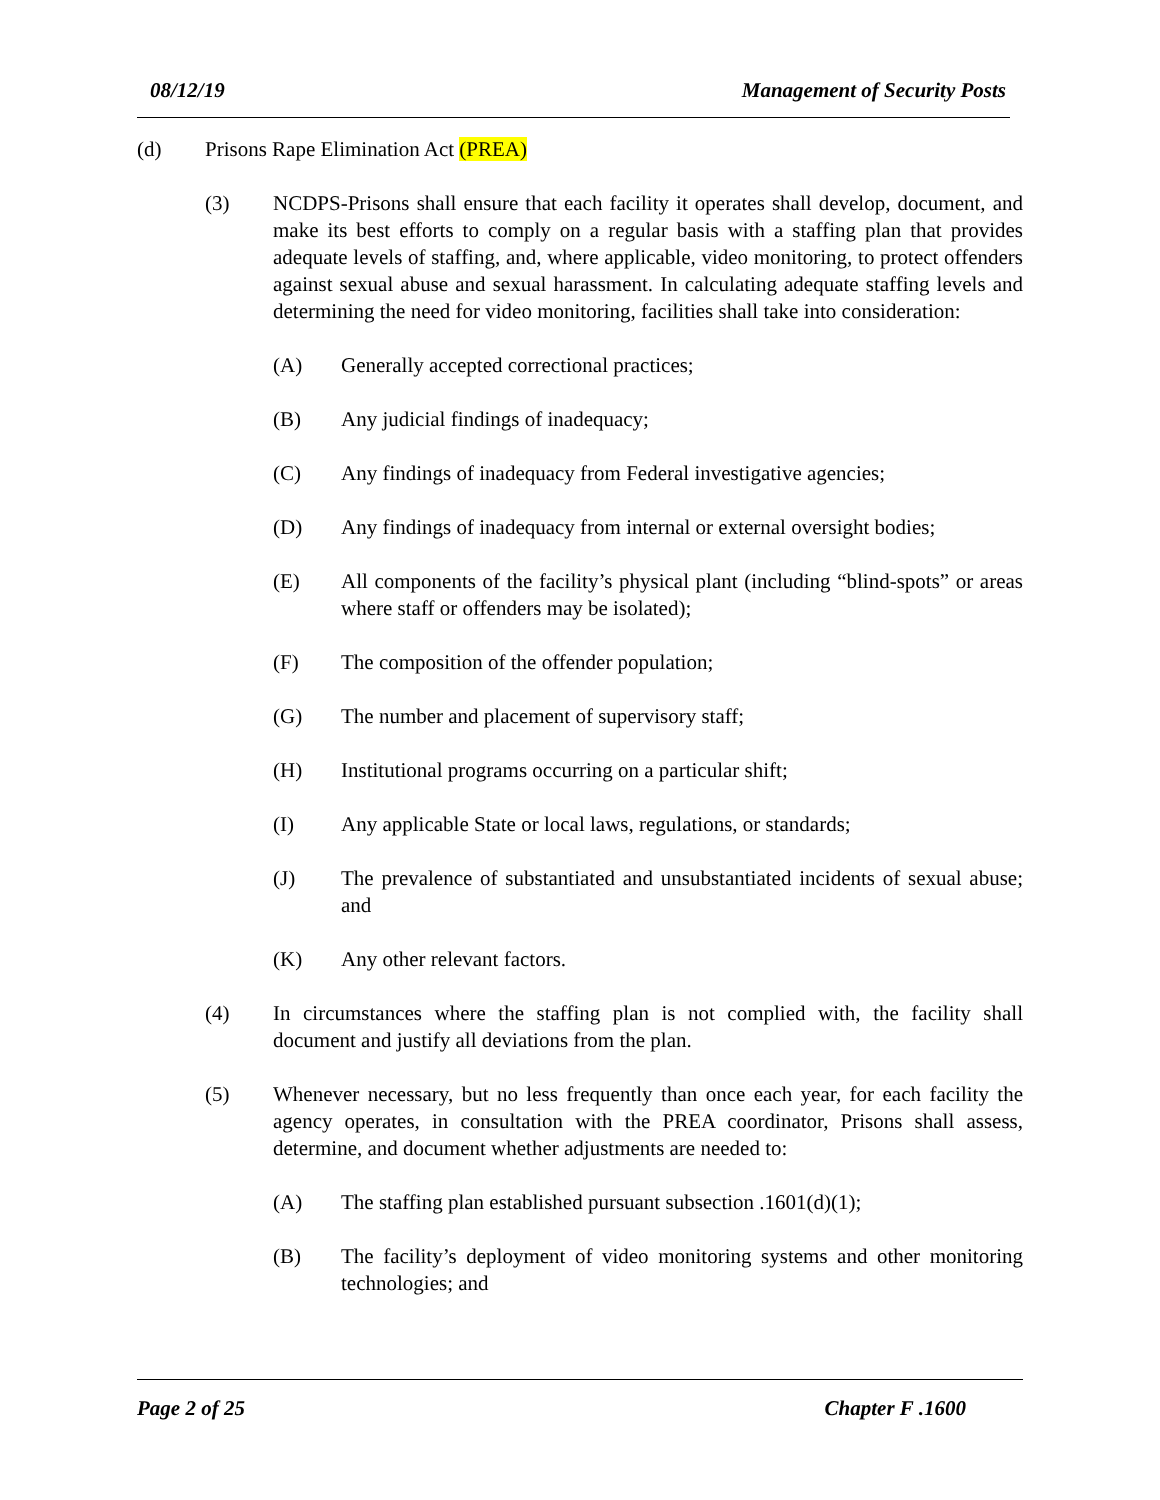08/12/19 Management of Security Posts
(d) Prisons Rape Elimination Act (PREA)
(3) NCDPS-Prisons shall ensure that each facility it operates shall develop, document, and make its best efforts to comply on a regular basis with a staffing plan that provides adequate levels of staffing, and, where applicable, video monitoring, to protect offenders against sexual abuse and sexual harassment. In calculating adequate staffing levels and determining the need for video monitoring, facilities shall take into consideration:
(A) Generally accepted correctional practices;
(B) Any judicial findings of inadequacy;
(C) Any findings of inadequacy from Federal investigative agencies;
(D) Any findings of inadequacy from internal or external oversight bodies;
(E) All components of the facility’s physical plant (including “blind-spots” or areas where staff or offenders may be isolated);
(F) The composition of the offender population;
(G) The number and placement of supervisory staff;
(H) Institutional programs occurring on a particular shift;
(I) Any applicable State or local laws, regulations, or standards;
(J) The prevalence of substantiated and unsubstantiated incidents of sexual abuse; and
(K) Any other relevant factors.
(4) In circumstances where the staffing plan is not complied with, the facility shall document and justify all deviations from the plan.
(5) Whenever necessary, but no less frequently than once each year, for each facility the agency operates, in consultation with the PREA coordinator, Prisons shall assess, determine, and document whether adjustments are needed to:
(A) The staffing plan established pursuant subsection .1601(d)(1);
(B) The facility’s deployment of video monitoring systems and other monitoring technologies; and
Page 2 of 25 Chapter F .1600